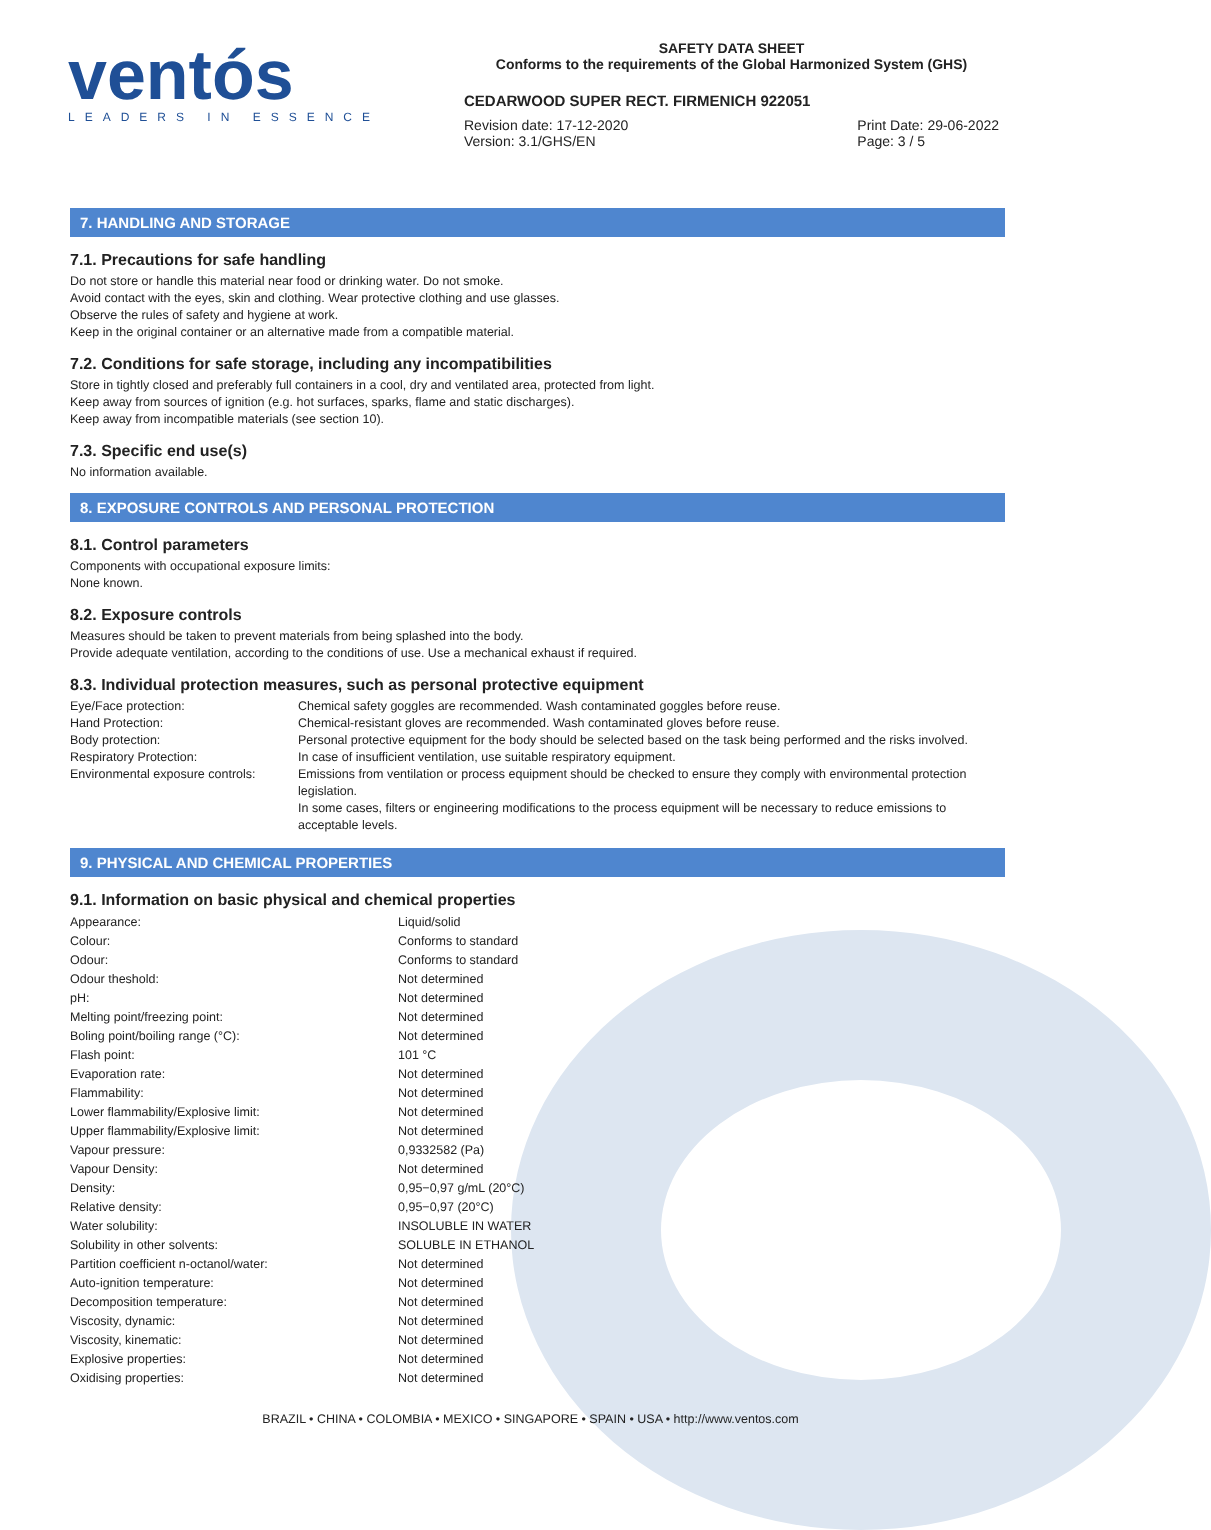ventós
LEADERS IN ESSENCE
SAFETY DATA SHEET
Conforms to the requirements of the Global Harmonized System (GHS)
CEDARWOOD SUPER RECT. FIRMENICH 922051
Revision date: 17-12-2020
Version: 3.1/GHS/EN
Print Date: 29-06-2022
Page: 3 / 5
7. HANDLING AND STORAGE
7.1. Precautions for safe handling
Do not store or handle this material near food or drinking water. Do not smoke.
Avoid contact with the eyes, skin and clothing. Wear protective clothing and use glasses.
Observe the rules of safety and hygiene at work.
Keep in the original container or an alternative made from a compatible material.
7.2. Conditions for safe storage, including any incompatibilities
Store in tightly closed and preferably full containers in a cool, dry and ventilated area, protected from light.
Keep away from sources of ignition (e.g. hot surfaces, sparks, flame and static discharges).
Keep away from incompatible materials (see section 10).
7.3. Specific end use(s)
No information available.
8. EXPOSURE CONTROLS AND PERSONAL PROTECTION
8.1. Control parameters
Components with occupational exposure limits:
None known.
8.2. Exposure controls
Measures should be taken to prevent materials from being splashed into the body.
Provide adequate ventilation, according to the conditions of use. Use a mechanical exhaust if required.
8.3. Individual protection measures, such as personal protective equipment
| Eye/Face protection: | Chemical safety goggles are recommended. Wash contaminated goggles before reuse. |
| Hand Protection: | Chemical-resistant gloves are recommended. Wash contaminated gloves before reuse. |
| Body protection: | Personal protective equipment for the body should be selected based on the task being performed and the risks involved. |
| Respiratory Protection: | In case of insufficient ventilation, use suitable respiratory equipment. |
| Environmental exposure controls: | Emissions from ventilation or process equipment should be checked to ensure they comply with environmental protection legislation. In some cases, filters or engineering modifications to the process equipment will be necessary to reduce emissions to acceptable levels. |
9. PHYSICAL AND CHEMICAL PROPERTIES
9.1. Information on basic physical and chemical properties
| Appearance: | Liquid/solid |
| Colour: | Conforms to standard |
| Odour: | Conforms to standard |
| Odour theshold: | Not determined |
| pH: | Not determined |
| Melting point/freezing point: | Not determined |
| Boling point/boiling range (°C): | Not determined |
| Flash point: | 101 °C |
| Evaporation rate: | Not determined |
| Flammability: | Not determined |
| Lower flammability/Explosive limit: | Not determined |
| Upper flammability/Explosive limit: | Not determined |
| Vapour pressure: | 0,9332582 (Pa) |
| Vapour Density: | Not determined |
| Density: | 0,95−0,97 g/mL (20°C) |
| Relative density: | 0,95−0,97 (20°C) |
| Water solubility: | INSOLUBLE IN WATER |
| Solubility in other solvents: | SOLUBLE IN ETHANOL |
| Partition coefficient n-octanol/water: | Not determined |
| Auto-ignition temperature: | Not determined |
| Decomposition temperature: | Not determined |
| Viscosity, dynamic: | Not determined |
| Viscosity, kinematic: | Not determined |
| Explosive properties: | Not determined |
| Oxidising properties: | Not determined |
BRAZIL • CHINA • COLOMBIA • MEXICO • SINGAPORE • SPAIN • USA • http://www.ventos.com